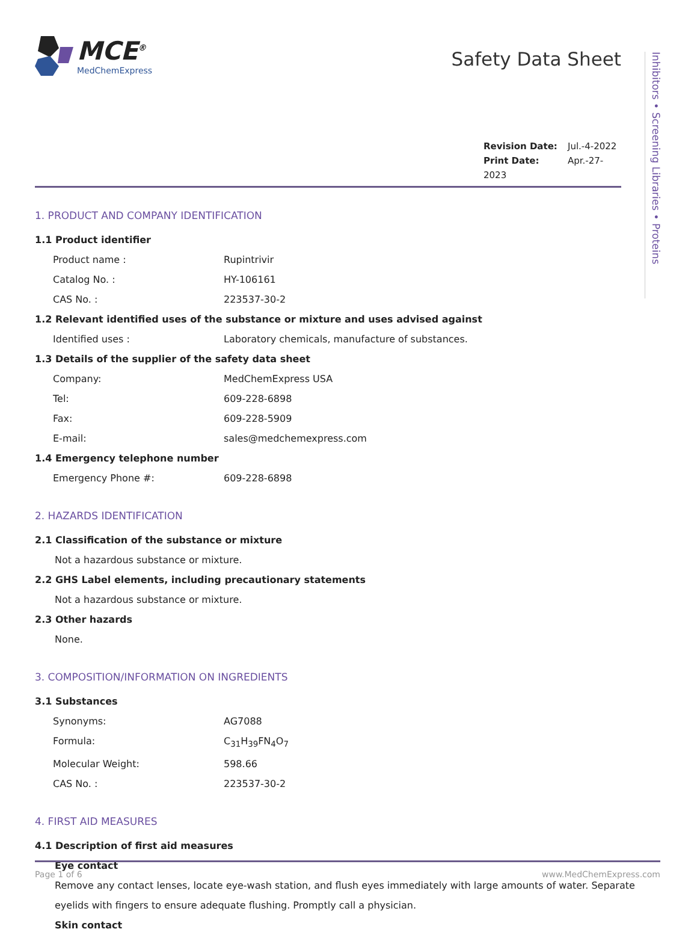MCE<sup>®</sup>
MedChemExpress
Safety Data Sheet
Revision Date: Jul.-4-2022
Print Date: Apr.-27-2023
1. PRODUCT AND COMPANY IDENTIFICATION
1.1 Product identifier
Product name : Rupintrivir
Catalog No. : HY-106161
CAS No. : 223537-30-2
1.2 Relevant identified uses of the substance or mixture and uses advised against
Identified uses : Laboratory chemicals, manufacture of substances.
1.3 Details of the supplier of the safety data sheet
Company: MedChemExpress USA
Tel: 609-228-6898
Fax: 609-228-5909
E-mail: sales@medchemexpress.com
1.4 Emergency telephone number
Emergency Phone #: 609-228-6898
2. HAZARDS IDENTIFICATION
2.1 Classification of the substance or mixture
Not a hazardous substance or mixture.
2.2 GHS Label elements, including precautionary statements
Not a hazardous substance or mixture.
2.3 Other hazards
None.
3. COMPOSITION/INFORMATION ON INGREDIENTS
3.1 Substances
Synonyms: AG7088
Formula: C<sub>31</sub>H<sub>39</sub>FN<sub>4</sub>O<sub>7</sub>
Molecular Weight: 598.66
CAS No. : 223537-30-2
4. FIRST AID MEASURES
4.1 Description of first aid measures
Eye contact
Remove any contact lenses, locate eye-wash station, and flush eyes immediately with large amounts of water. Separate eyelids with fingers to ensure adequate flushing. Promptly call a physician.
Skin contact
Inhibitors • Screening Libraries • Proteins
Page 1 of 6 www.MedChemExpress.com